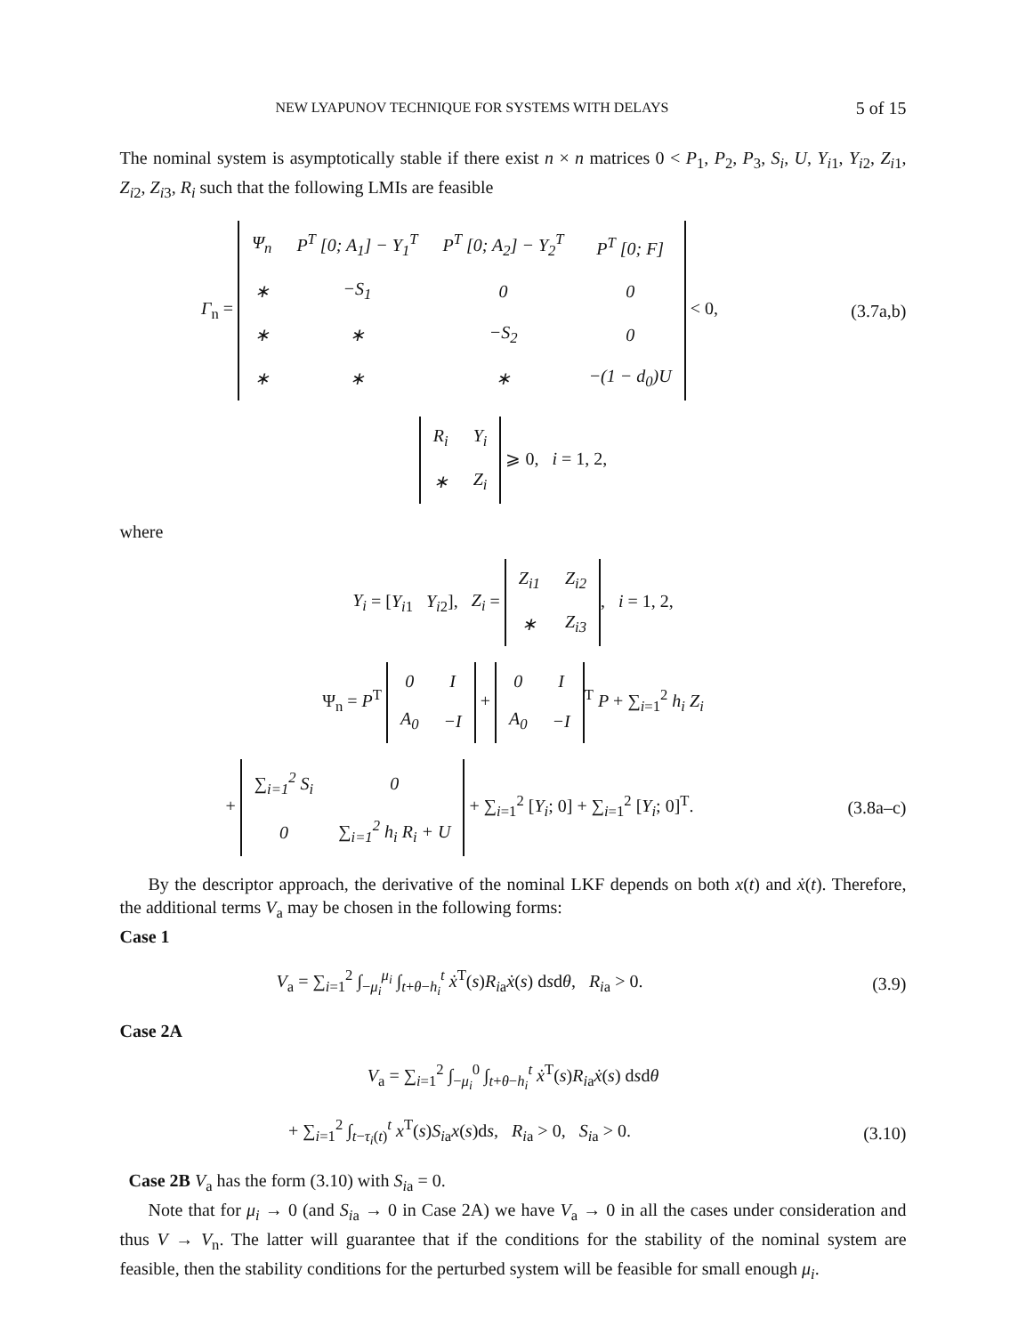NEW LYAPUNOV TECHNIQUE FOR SYSTEMS WITH DELAYS 5 of 15
The nominal system is asymptotically stable if there exist n × n matrices 0 < P<sub>1</sub>, P<sub>2</sub>, P<sub>3</sub>, S<sub>i</sub>, U, Y<sub>i1</sub>, Y<sub>i2</sub>, Z<sub>i1</sub>, Z<sub>i2</sub>, Z<sub>i3</sub>, R<sub>i</sub> such that the following LMIs are feasible
Γ<sub>n</sub> =
| Ψ<sub>n</sub> | P<sup>T</sup> [0; A<sub>1</sub>] − Y<sub>1</sub><sup>T</sup> | P<sup>T</sup> [0; A<sub>2</sub>] − Y<sub>2</sub><sup>T</sup> | P<sup>T</sup> [0; F ] |
| ∗ | − S<sub>1</sub> | 0 | 0 |
| ∗ | ∗ | − S<sub>2</sub> | 0 |
| ∗ | ∗ | ∗ | −(1 − d<sub>0</sub>) U |
< 0,
(3.7a,b)
| R<sub>i</sub> | Y<sub>i</sub> |
| ∗ | Z<sub>i</sub> |
⩾ 0, i = 1, 2,
where
Y<sub>i</sub> = [Y<sub>i1</sub> Y<sub>i2</sub>], Z<sub>i</sub> =
| Z<sub>i1</sub> | Z<sub>i2</sub> |
| ∗ | Z<sub>i3</sub> |
, i = 1, 2,
Ψ<sub>n</sub> = P<sup>T</sup>
| 0 | I |
| A<sub>0</sub> | −I |
+
| 0 | I |
| A<sub>0</sub> | −I |
<sup>T</sup> P + ∑<sub>i=1</sub><sup>2</sup> h<sub>i</sub> Z<sub>i</sub>
+
| ∑<sub>i=1</sub><sup>2</sup> S<sub>i</sub> | 0 |
| 0 | ∑<sub>i=1</sub><sup>2</sup> h<sub>i</sub> R<sub>i</sub> + U |
+ ∑<sub>i=1</sub><sup>2</sup> [Y<sub>i</sub>; 0] + ∑<sub>i=1</sub><sup>2</sup> [Y<sub>i</sub>; 0]<sup>T</sup>.
(3.8a–c)
By the descriptor approach, the derivative of the nominal LKF depends on both x(t) and ẋ(t). Therefore, the additional terms V<sub>a</sub> may be chosen in the following forms:
Case 1
V<sub>a</sub> = ∑<sub>i=1</sub><sup>2</sup> ∫<sub>−μ<sub>i</sub></sub><sup>μ<sub>i</sub></sup> ∫<sub>t+θ−h<sub>i</sub></sub><sup>t</sup> ẋ<sup>T</sup>(s)R<sub>ia</sub>ẋ(s) dsdθ, R<sub>ia</sub> > 0.
(3.9)
Case 2A
V<sub>a</sub> = ∑<sub>i=1</sub><sup>2</sup> ∫<sub>−μ<sub>i</sub></sub><sup>0</sup> ∫<sub>t+θ−h<sub>i</sub></sub><sup>t</sup> ẋ<sup>T</sup>(s)R<sub>ia</sub>ẋ(s) dsdθ
+ ∑<sub>i=1</sub><sup>2</sup> ∫<sub>t−τ<sub>i</sub>(t)</sub><sup>t</sup> x<sup>T</sup>(s)S<sub>ia</sub>x(s)ds, R<sub>ia</sub> > 0, S<sub>ia</sub> > 0.
(3.10)
Case 2B V<sub>a</sub> has the form (3.10) with S<sub>ia</sub> = 0.
Note that for μ<sub>i</sub> → 0 (and S<sub>ia</sub> → 0 in Case 2A) we have V<sub>a</sub> → 0 in all the cases under consideration and thus V → V<sub>n</sub>. The latter will guarantee that if the conditions for the stability of the nominal system are feasible, then the stability conditions for the perturbed system will be feasible for small enough μ<sub>i</sub>.